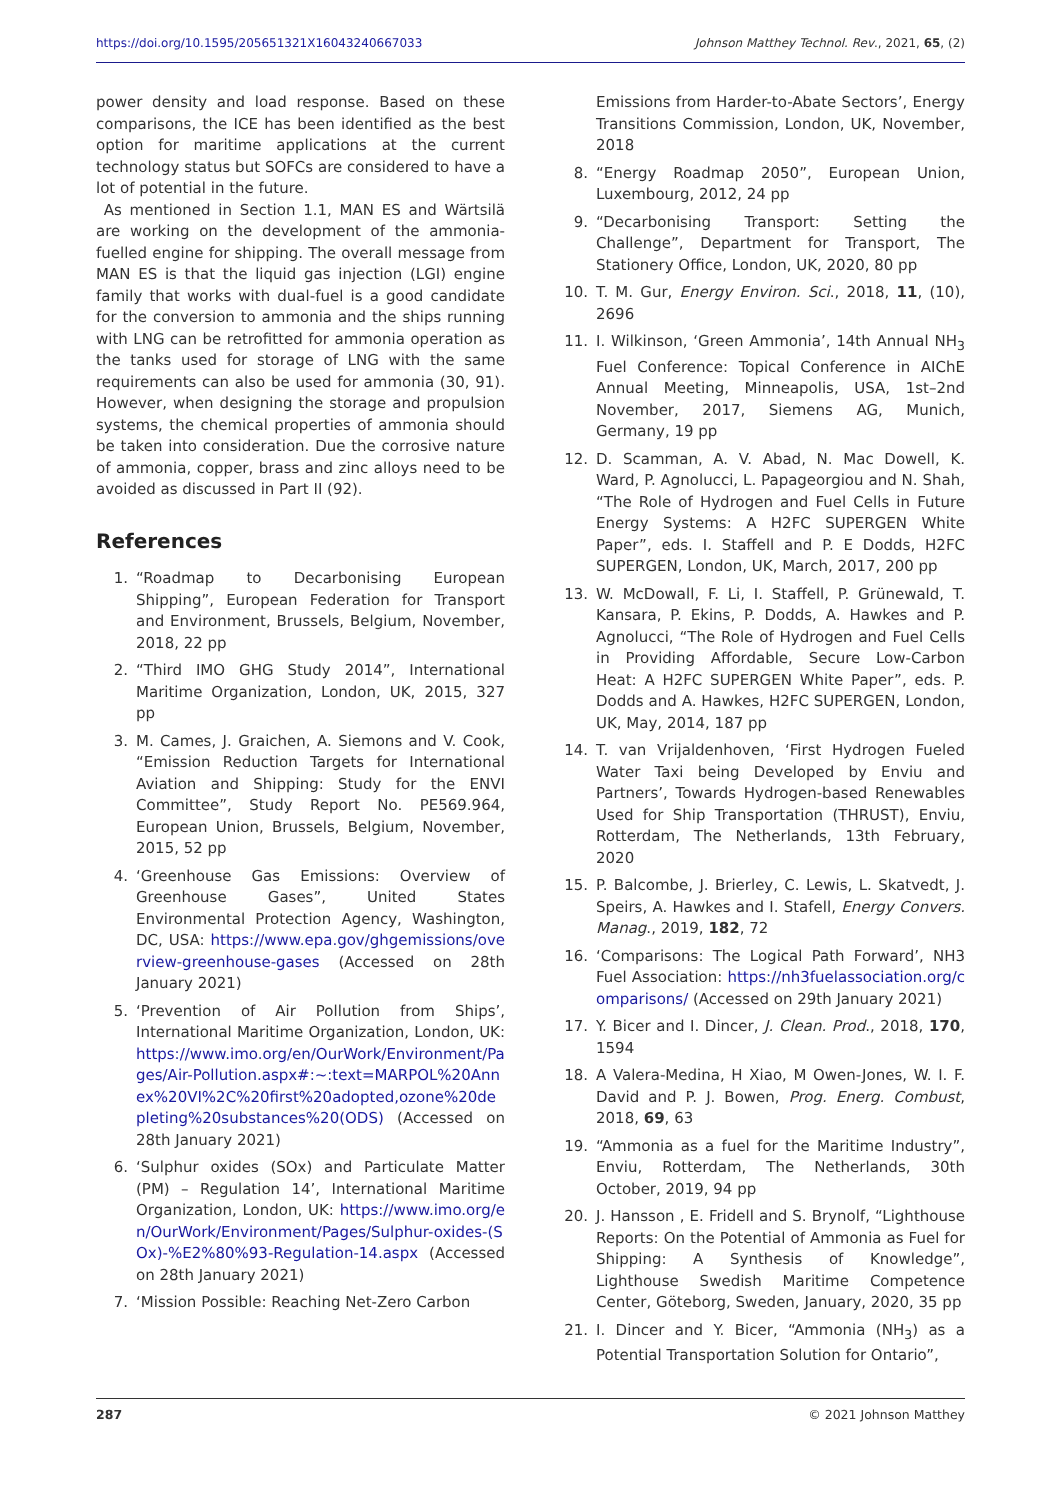https://doi.org/10.1595/205651321X16043240667033 Johnson Matthey Technol. Rev., 2021, 65, (2)
power density and load response. Based on these comparisons, the ICE has been identified as the best option for maritime applications at the current technology status but SOFCs are considered to have a lot of potential in the future.
As mentioned in Section 1.1, MAN ES and Wärtsilä are working on the development of the ammonia-fuelled engine for shipping. The overall message from MAN ES is that the liquid gas injection (LGI) engine family that works with dual-fuel is a good candidate for the conversion to ammonia and the ships running with LNG can be retrofitted for ammonia operation as the tanks used for storage of LNG with the same requirements can also be used for ammonia (30, 91). However, when designing the storage and propulsion systems, the chemical properties of ammonia should be taken into consideration. Due the corrosive nature of ammonia, copper, brass and zinc alloys need to be avoided as discussed in Part II (92).
References
1. “Roadmap to Decarbonising European Shipping”, European Federation for Transport and Environment, Brussels, Belgium, November, 2018, 22 pp
2. “Third IMO GHG Study 2014”, International Maritime Organization, London, UK, 2015, 327 pp
3. M. Cames, J. Graichen, A. Siemons and V. Cook, “Emission Reduction Targets for International Aviation and Shipping: Study for the ENVI Committee”, Study Report No. PE569.964, European Union, Brussels, Belgium, November, 2015, 52 pp
4. ‘Greenhouse Gas Emissions: Overview of Greenhouse Gases”, United States Environmental Protection Agency, Washington, DC, USA: https://www.epa.gov/ghgemissions/overview-greenhouse-gases (Accessed on 28th January 2021)
5. ‘Prevention of Air Pollution from Ships’, International Maritime Organization, London, UK: https://www.imo.org/en/OurWork/Environment/Pages/Air-Pollution.aspx#:~:text=MARPOL%20Annex%20VI%2C%20first%20adopted,ozone%20depleting%20substances%20(ODS) (Accessed on 28th January 2021)
6. ‘Sulphur oxides (SOx) and Particulate Matter (PM) – Regulation 14’, International Maritime Organization, London, UK: https://www.imo.org/en/OurWork/Environment/Pages/Sulphur-oxides-(SOx)-%E2%80%93-Regulation-14.aspx (Accessed on 28th January 2021)
7. ‘Mission Possible: Reaching Net-Zero Carbon
Emissions from Harder-to-Abate Sectors’, Energy Transitions Commission, London, UK, November, 2018
8. “Energy Roadmap 2050”, European Union, Luxembourg, 2012, 24 pp
9. “Decarbonising Transport: Setting the Challenge”, Department for Transport, The Stationery Office, London, UK, 2020, 80 pp
10. T. M. Gur, Energy Environ. Sci., 2018, 11, (10), 2696
11. I. Wilkinson, ‘Green Ammonia’, 14th Annual NH<sub>3</sub> Fuel Conference: Topical Conference in AIChE Annual Meeting, Minneapolis, USA, 1st–2nd November, 2017, Siemens AG, Munich, Germany, 19 pp
12. D. Scamman, A. V. Abad, N. Mac Dowell, K. Ward, P. Agnolucci, L. Papageorgiou and N. Shah, “The Role of Hydrogen and Fuel Cells in Future Energy Systems: A H2FC SUPERGEN White Paper”, eds. I. Staffell and P. E Dodds, H2FC SUPERGEN, London, UK, March, 2017, 200 pp
13. W. McDowall, F. Li, I. Staffell, P. Grünewald, T. Kansara, P. Ekins, P. Dodds, A. Hawkes and P. Agnolucci, “The Role of Hydrogen and Fuel Cells in Providing Affordable, Secure Low-Carbon Heat: A H2FC SUPERGEN White Paper”, eds. P. Dodds and A. Hawkes, H2FC SUPERGEN, London, UK, May, 2014, 187 pp
14. T. van Vrijaldenhoven, ‘First Hydrogen Fueled Water Taxi being Developed by Enviu and Partners’, Towards Hydrogen-based Renewables Used for Ship Transportation (THRUST), Enviu, Rotterdam, The Netherlands, 13th February, 2020
15. P. Balcombe, J. Brierley, C. Lewis, L. Skatvedt, J. Speirs, A. Hawkes and I. Stafell, Energy Convers. Manag., 2019, 182, 72
16. ‘Comparisons: The Logical Path Forward’, NH3 Fuel Association: https://nh3fuelassociation.org/comparisons/ (Accessed on 29th January 2021)
17. Y. Bicer and I. Dincer, J. Clean. Prod., 2018, 170, 1594
18. A Valera-Medina, H Xiao, M Owen-Jones, W. I. F. David and P. J. Bowen, Prog. Energ. Combust, 2018, 69, 63
19. “Ammonia as a fuel for the Maritime Industry”, Enviu, Rotterdam, The Netherlands, 30th October, 2019, 94 pp
20. J. Hansson , E. Fridell and S. Brynolf, “Lighthouse Reports: On the Potential of Ammonia as Fuel for Shipping: A Synthesis of Knowledge”, Lighthouse Swedish Maritime Competence Center, Göteborg, Sweden, January, 2020, 35 pp
21. I. Dincer and Y. Bicer, “Ammonia (NH<sub>3</sub>) as a Potential Transportation Solution for Ontario”,
287 © 2021 Johnson Matthey